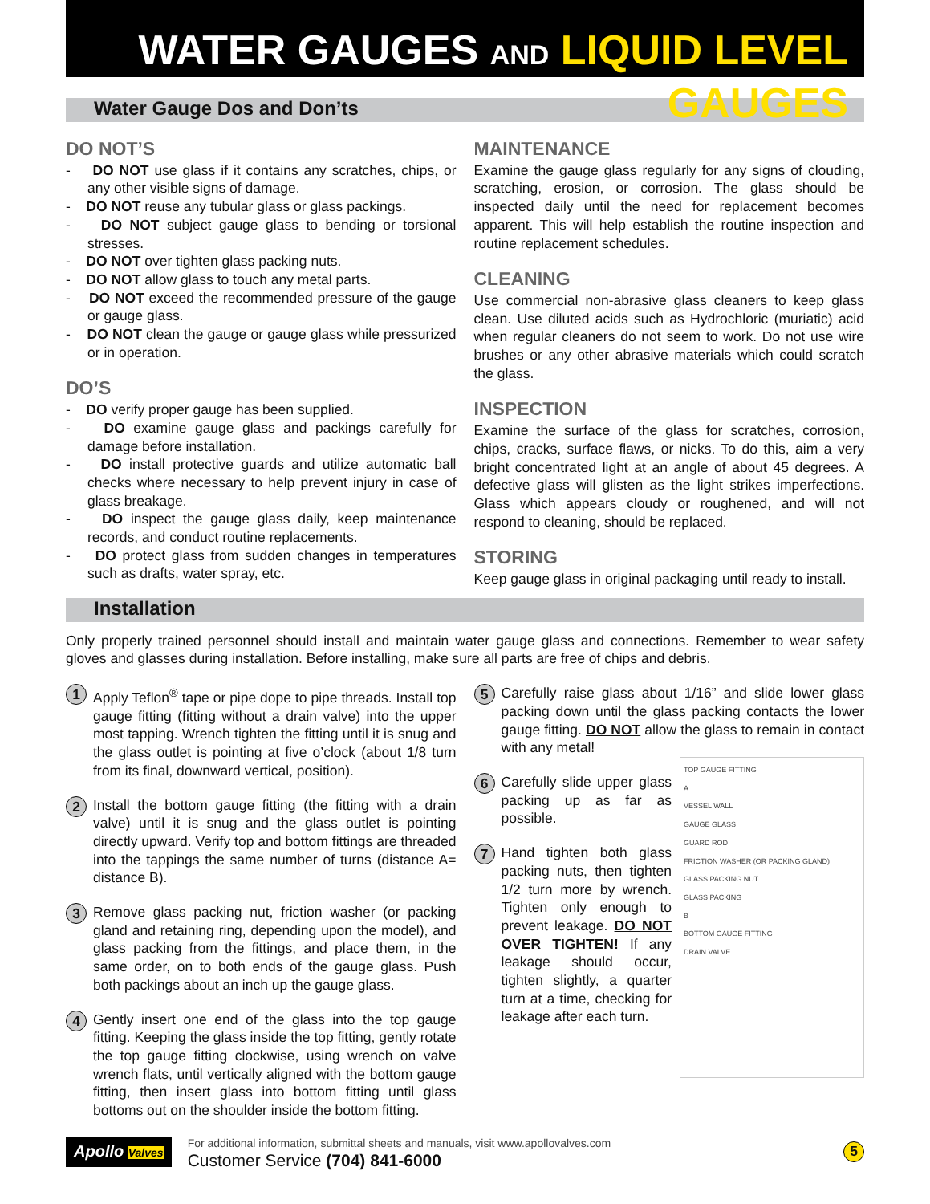WATER GAUGES AND LIQUID LEVEL GAUGES
Water Gauge Dos and Don’ts
DO NOT’S
- DO NOT use glass if it contains any scratches, chips, or any other visible signs of damage.
- DO NOT reuse any tubular glass or glass packings.
- DO NOT subject gauge glass to bending or torsional stresses.
- DO NOT over tighten glass packing nuts.
- DO NOT allow glass to touch any metal parts.
- DO NOT exceed the recommended pressure of the gauge or gauge glass.
- DO NOT clean the gauge or gauge glass while pressurized or in operation.
DO’S
- DO verify proper gauge has been supplied.
- DO examine gauge glass and packings carefully for damage before installation.
- DO install protective guards and utilize automatic ball checks where necessary to help prevent injury in case of glass breakage.
- DO inspect the gauge glass daily, keep maintenance records, and conduct routine replacements.
- DO protect glass from sudden changes in temperatures such as drafts, water spray, etc.
MAINTENANCE
Examine the gauge glass regularly for any signs of clouding, scratching, erosion, or corrosion. The glass should be inspected daily until the need for replacement becomes apparent. This will help establish the routine inspection and routine replacement schedules.
CLEANING
Use commercial non-abrasive glass cleaners to keep glass clean. Use diluted acids such as Hydrochloric (muriatic) acid when regular cleaners do not seem to work. Do not use wire brushes or any other abrasive materials which could scratch the glass.
INSPECTION
Examine the surface of the glass for scratches, corrosion, chips, cracks, surface flaws, or nicks. To do this, aim a very bright concentrated light at an angle of about 45 degrees. A defective glass will glisten as the light strikes imperfections. Glass which appears cloudy or roughened, and will not respond to cleaning, should be replaced.
STORING
Keep gauge glass in original packaging until ready to install.
Installation
Only properly trained personnel should install and maintain water gauge glass and connections. Remember to wear safety gloves and glasses during installation. Before installing, make sure all parts are free of chips and debris.
1
Apply Teflon<sup>®</sup> tape or pipe dope to pipe threads. Install top gauge fitting (fitting without a drain valve) into the upper most tapping. Wrench tighten the fitting until it is snug and the glass outlet is pointing at five o’clock (about 1/8 turn from its final, downward vertical, position).
2
Install the bottom gauge fitting (the fitting with a drain valve) until it is snug and the glass outlet is pointing directly upward. Verify top and bottom fittings are threaded into the tappings the same number of turns (distance A= distance B).
3
Remove glass packing nut, friction washer (or packing gland and retaining ring, depending upon the model), and glass packing from the fittings, and place them, in the same order, on to both ends of the gauge glass. Push both packings about an inch up the gauge glass.
4
Gently insert one end of the glass into the top gauge fitting. Keeping the glass inside the top fitting, gently rotate the top gauge fitting clockwise, using wrench on valve wrench flats, until vertically aligned with the bottom gauge fitting, then insert glass into bottom fitting until glass bottoms out on the shoulder inside the bottom fitting.
5
Carefully raise glass about 1/16” and slide lower glass packing down until the glass packing contacts the lower gauge fitting. DO NOT allow the glass to remain in contact with any metal!
6
Carefully slide upper glass packing up as far as possible.
7
Hand tighten both glass packing nuts, then tighten 1/2 turn more by wrench. Tighten only enough to prevent leakage. DO NOT OVER TIGHTEN! If any leakage should occur, tighten slightly, a quarter turn at a time, checking for leakage after each turn.
TOP GAUGE FITTING
A
VESSEL WALL
GAUGE GLASS
GUARD ROD
FRICTION WASHER (OR PACKING GLAND)
GLASS PACKING NUT
GLASS PACKING
B
BOTTOM GAUGE FITTING
DRAIN VALVE
Apollo Valves
For additional information, submittal sheets and manuals, visit www.apollovalves.com
Customer Service (704) 841-6000
5